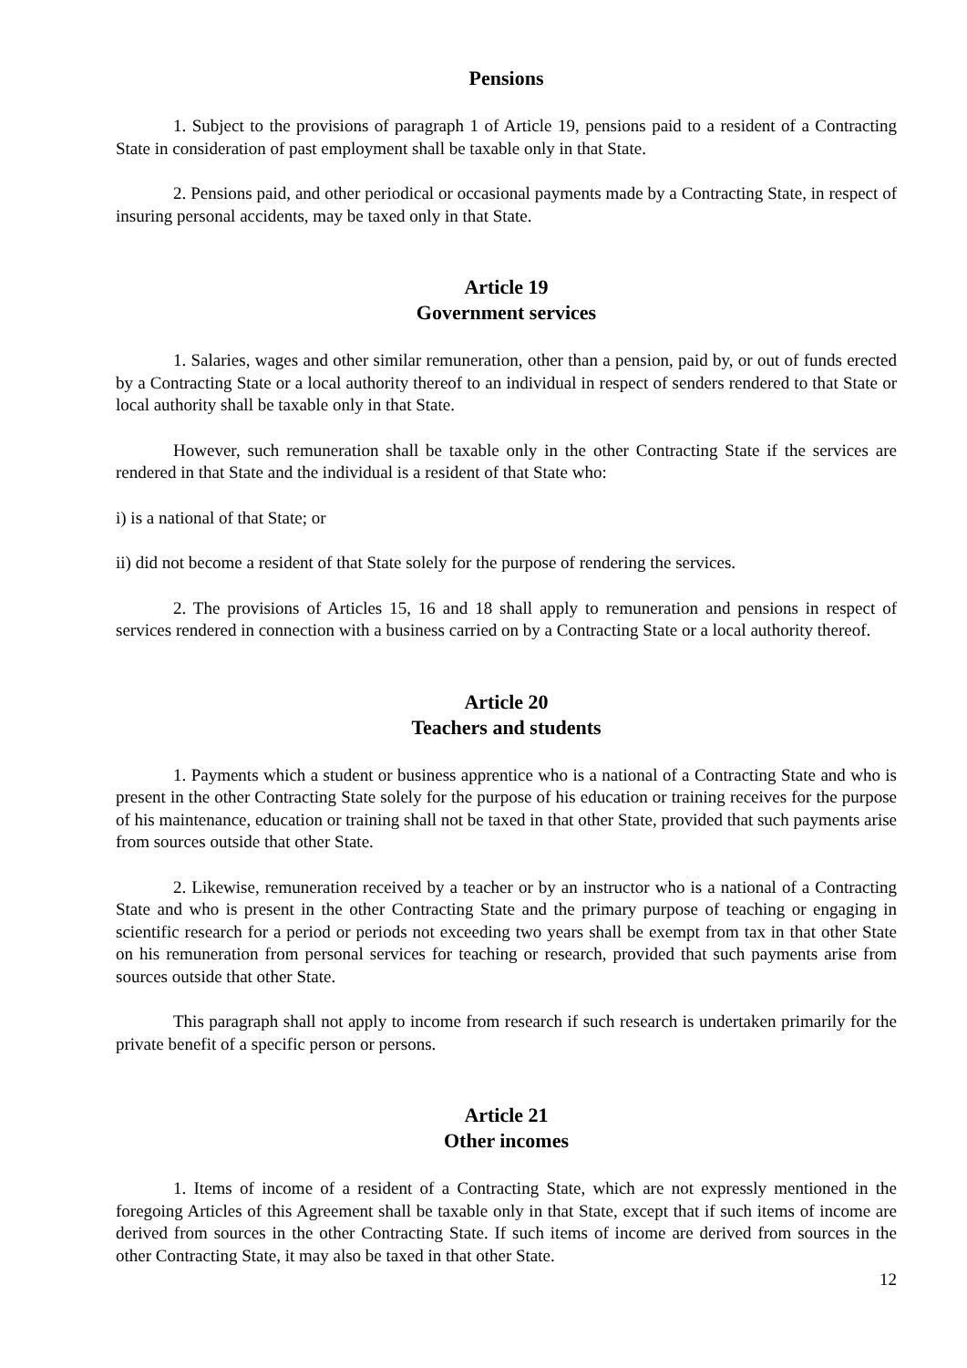Pensions
1. Subject to the provisions of paragraph 1 of Article 19, pensions paid to a resident of a Contracting State in consideration of past employment shall be taxable only in that State.
2. Pensions paid, and other periodical or occasional payments made by a Contracting State, in respect of insuring personal accidents, may be taxed only in that State.
Article 19
Government services
1. Salaries, wages and other similar remuneration, other than a pension, paid by, or out of funds erected by a Contracting State or a local authority thereof to an individual in respect of senders rendered to that State or local authority shall be taxable only in that State.
However, such remuneration shall be taxable only in the other Contracting State if the services are rendered in that State and the individual is a resident of that State who:
i) is a national of that State; or
ii) did not become a resident of that State solely for the purpose of rendering the services.
2. The provisions of Articles 15, 16 and 18 shall apply to remuneration and pensions in respect of services rendered in connection with a business carried on by a Contracting State or a local authority thereof.
Article 20
Teachers and students
1. Payments which a student or business apprentice who is a national of a Contracting State and who is present in the other Contracting State solely for the purpose of his education or training receives for the purpose of his maintenance, education or training shall not be taxed in that other State, provided that such payments arise from sources outside that other State.
2. Likewise, remuneration received by a teacher or by an instructor who is a national of a Contracting State and who is present in the other Contracting State and the primary purpose of teaching or engaging in scientific research for a period or periods not exceeding two years shall be exempt from tax in that other State on his remuneration from personal services for teaching or research, provided that such payments arise from sources outside that other State.
This paragraph shall not apply to income from research if such research is undertaken primarily for the private benefit of a specific person or persons.
Article 21
Other incomes
1. Items of income of a resident of a Contracting State, which are not expressly mentioned in the foregoing Articles of this Agreement shall be taxable only in that State, except that if such items of income are derived from sources in the other Contracting State. If such items of income are derived from sources in the other Contracting State, it may also be taxed in that other State.
12